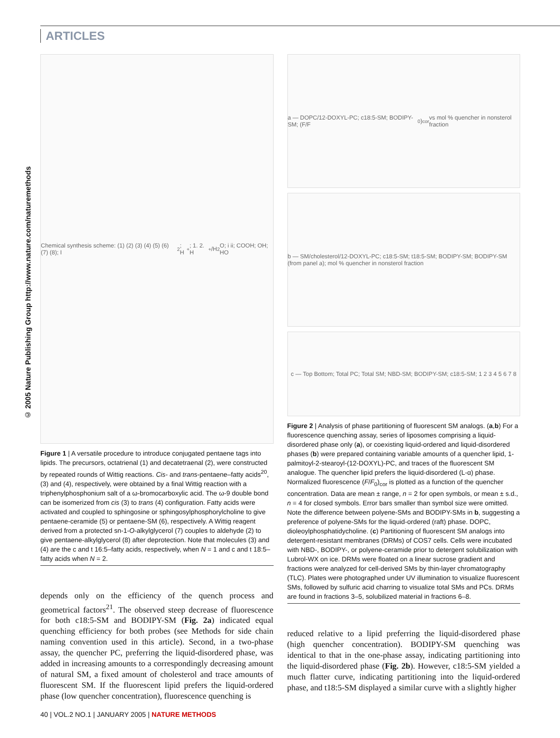ARTICLES
© 2005 Nature Publishing Group http://www.nature.com/naturemethods
Chemical synthesis scheme: (1) (2) (3) (4) (5) (6) (7) (8); I<sub>2</sub>; H<sup>+</sup>; 1. 2. H<sup>+</sup>/H<sub>2</sub>O; i ii; COOH; OH; HO
Figure 1 | A versatile procedure to introduce conjugated pentaene tags into lipids. The precursors, octatrienal (1) and decatetraenal (2), were constructed by repeated rounds of Wittig reactions. Cis- and trans-pentaene–fatty acids<sup>20</sup>, (3) and (4), respectively, were obtained by a final Wittig reaction with a triphenylphosphonium salt of a ω-bromocarboxylic acid. The ω-9 double bond can be isomerized from cis (3) to trans (4) configuration. Fatty acids were activated and coupled to sphingosine or sphingosylphosphorylcholine to give pentaene-ceramide (5) or pentaene-SM (6), respectively. A Wittig reagent derived from a protected sn-1-O-alkylglycerol (7) couples to aldehyde (2) to give pentaene-alkylglycerol (8) after deprotection. Note that molecules (3) and (4) are the c and t 16:5–fatty acids, respectively, when N = 1 and c and t 18:5–fatty acids when N = 2.
depends only on the efficiency of the quench process and geometrical factors<sup>21</sup>. The observed steep decrease of fluorescence for both c18:5-SM and BODIPY-SM (Fig. 2a) indicated equal quenching efficiency for both probes (see Methods for side chain naming convention used in this article). Second, in a two-phase assay, the quencher PC, preferring the liquid-disordered phase, was added in increasing amounts to a correspondingly decreasing amount of natural SM, a fixed amount of cholesterol and trace amounts of fluorescent SM. If the fluorescent lipid prefers the liquid-ordered phase (low quencher concentration), fluorescence quenching is
a — DOPC/12-DOXYL-PC; c18:5-SM; BODIPY-SM; (F/F<sub>0</sub>)<sub>cor</sub> vs mol % quencher in nonsterol fraction
b — SM/cholesterol/12-DOXYL-PC; c18:5-SM; t18:5-SM; BODIPY-SM; BODIPY-SM (from panel a); mol % quencher in nonsterol fraction
c — Top Bottom; Total PC; Total SM; NBD-SM; BODIPY-SM; c18:5-SM; 1 2 3 4 5 6 7 8
Figure 2 | Analysis of phase partitioning of fluorescent SM analogs. (a,b) For a fluorescence quenching assay, series of liposomes comprising a liquid-disordered phase only (a), or coexisting liquid-ordered and liquid-disordered phases (b) were prepared containing variable amounts of a quencher lipid, 1-palmitoyl-2-stearoyl-(12-DOXYL)-PC, and traces of the fluorescent SM analogue. The quencher lipid prefers the liquid-disordered (L-α) phase. Normalized fluorescence (F/F<sub>0</sub>)<sub>cor</sub> is plotted as a function of the quencher concentration. Data are mean ± range, n = 2 for open symbols, or mean ± s.d., n = 4 for closed symbols. Error bars smaller than symbol size were omitted. Note the difference between polyene-SMs and BODIPY-SMs in b, suggesting a preference of polyene-SMs for the liquid-ordered (raft) phase. DOPC, dioleoylphosphatidycholine. (c) Partitioning of fluorescent SM analogs into detergent-resistant membranes (DRMs) of COS7 cells. Cells were incubated with NBD-, BODIPY-, or polyene-ceramide prior to detergent solubilization with Lubrol-WX on ice. DRMs were floated on a linear sucrose gradient and fractions were analyzed for cell-derived SMs by thin-layer chromatography (TLC). Plates were photographed under UV illumination to visualize fluorescent SMs, followed by sulfuric acid charring to visualize total SMs and PCs. DRMs are found in fractions 3–5, solubilized material in fractions 6–8.
reduced relative to a lipid preferring the liquid-disordered phase (high quencher concentration). BODIPY-SM quenching was identical to that in the one-phase assay, indicating partitioning into the liquid-disordered phase (Fig. 2b). However, c18:5-SM yielded a much flatter curve, indicating partitioning into the liquid-ordered phase, and t18:5-SM displayed a similar curve with a slightly higher
40 | VOL.2 NO.1 | JANUARY 2005 | NATURE METHODS